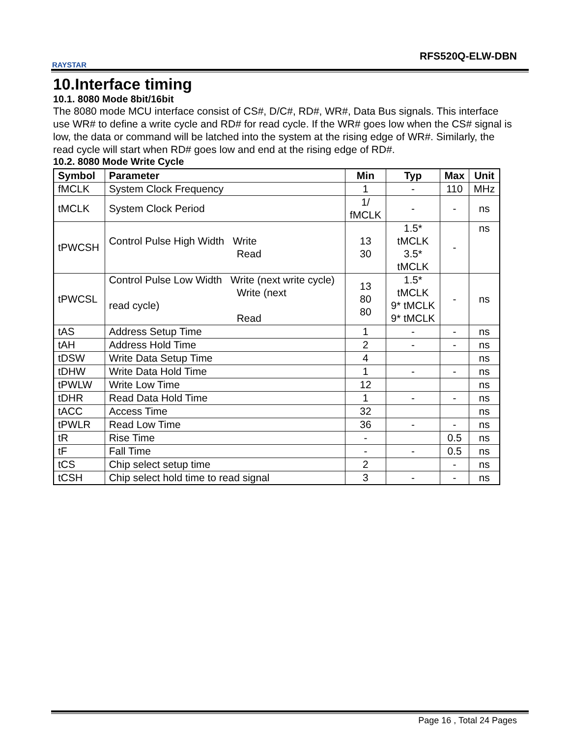RAYSTAR
RFS520Q-ELW-DBN
10.Interface timing
10.1. 8080 Mode 8bit/16bit
The 8080 mode MCU interface consist of CS#, D/C#, RD#, WR#, Data Bus signals. This interface use WR# to define a write cycle and RD# for read cycle. If the WR# goes low when the CS# signal is low, the data or command will be latched into the system at the rising edge of WR#. Similarly, the read cycle will start when RD# goes low and end at the rising edge of RD#.
10.2. 8080 Mode Write Cycle
| Symbol | Parameter | Min | Typ | Max | Unit |
| --- | --- | --- | --- | --- | --- |
| fMCLK | System Clock Frequency | 1 | - | 110 | MHz |
| tMCLK | System Clock Period | 1/ fMCLK | - | - | ns |
| tPWCSH | Control Pulse High Width Write Read | 13 30 | 1.5* tMCLK 3.5* tMCLK | - | ns |
| tPWCSL | Control Pulse Low Width Write (next write cycle) Write (next read cycle) Read | 13 80 80 | 1.5* tMCLK 9* tMCLK 9* tMCLK | - | ns |
| tAS | Address Setup Time | 1 | - | - | ns |
| tAH | Address Hold Time | 2 | - | - | ns |
| tDSW | Write Data Setup Time | 4 | | | ns |
| tDHW | Write Data Hold Time | 1 | - | - | ns |
| tPWLW | Write Low Time | 12 | | | ns |
| tDHR | Read Data Hold Time | 1 | - | - | ns |
| tACC | Access Time | 32 | | | ns |
| tPWLR | Read Low Time | 36 | - | - | ns |
| tR | Rise Time | - | | 0.5 | ns |
| tF | Fall Time | - | - | 0.5 | ns |
| tCS | Chip select setup time | 2 | | - | ns |
| tCSH | Chip select hold time to read signal | 3 | - | - | ns |
Page 16 , Total 24 Pages